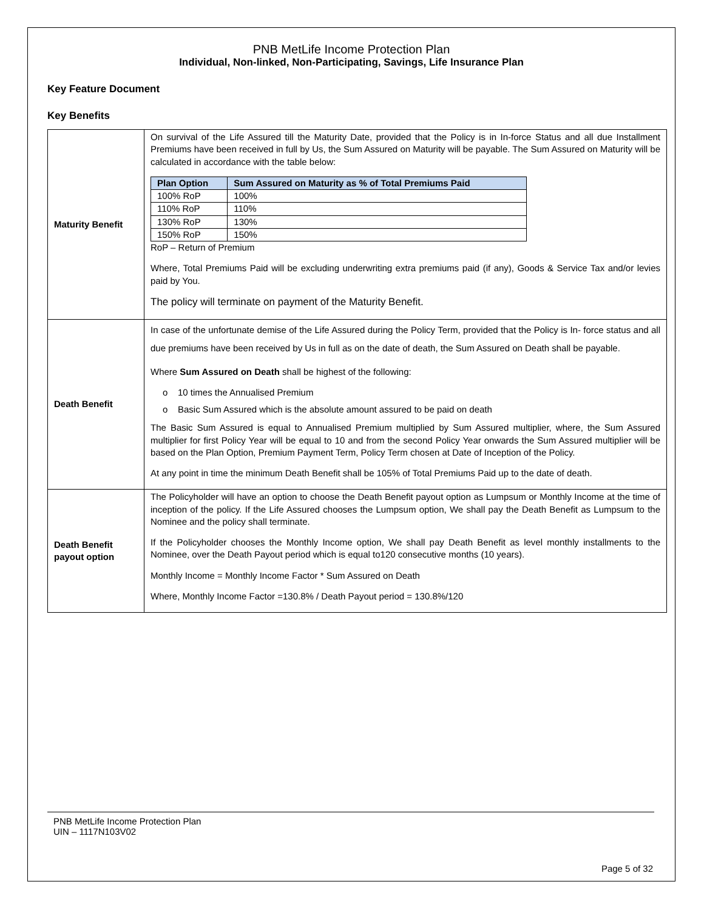PNB MetLife Income Protection Plan
Individual, Non-linked, Non-Participating, Savings, Life Insurance Plan
Key Feature Document
Key Benefits
| Maturity Benefit | On survival of the Life Assured till the Maturity Date, provided that the Policy is in In-force Status and all due Installment Premiums have been received in full by Us, the Sum Assured on Maturity will be payable. The Sum Assured on Maturity will be calculated in accordance with the table below: / Plan Option / Sum Assured on Maturity as % of Total Premiums Paid / / --- / --- / / 100% RoP / 100% / / 110% RoP / 110% / / 130% RoP / 130% / / 150% RoP / 150% / RoP – Return of Premium Where, Total Premiums Paid will be excluding underwriting extra premiums paid (if any), Goods & Service Tax and/or levies paid by You. The policy will terminate on payment of the Maturity Benefit. |
| Death Benefit | In case of the unfortunate demise of the Life Assured during the Policy Term, provided that the Policy is In- force status and all due premiums have been received by Us in full as on the date of death, the Sum Assured on Death shall be payable. Where Sum Assured on Death shall be highest of the following: o 10 times the Annualised Premium o Basic Sum Assured which is the absolute amount assured to be paid on death The Basic Sum Assured is equal to Annualised Premium multiplied by Sum Assured multiplier, where, the Sum Assured multiplier for first Policy Year will be equal to 10 and from the second Policy Year onwards the Sum Assured multiplier will be based on the Plan Option, Premium Payment Term, Policy Term chosen at Date of Inception of the Policy. At any point in time the minimum Death Benefit shall be 105% of Total Premiums Paid up to the date of death. |
| Death Benefit payout option | The Policyholder will have an option to choose the Death Benefit payout option as Lumpsum or Monthly Income at the time of inception of the policy. If the Life Assured chooses the Lumpsum option, We shall pay the Death Benefit as Lumpsum to the Nominee and the policy shall terminate. If the Policyholder chooses the Monthly Income option, We shall pay Death Benefit as level monthly installments to the Nominee, over the Death Payout period which is equal to120 consecutive months (10 years). Monthly Income = Monthly Income Factor * Sum Assured on Death Where, Monthly Income Factor =130.8% / Death Payout period = 130.8%/120 |
PNB MetLife Income Protection Plan
UIN – 1117N103V02
Page 5 of 32